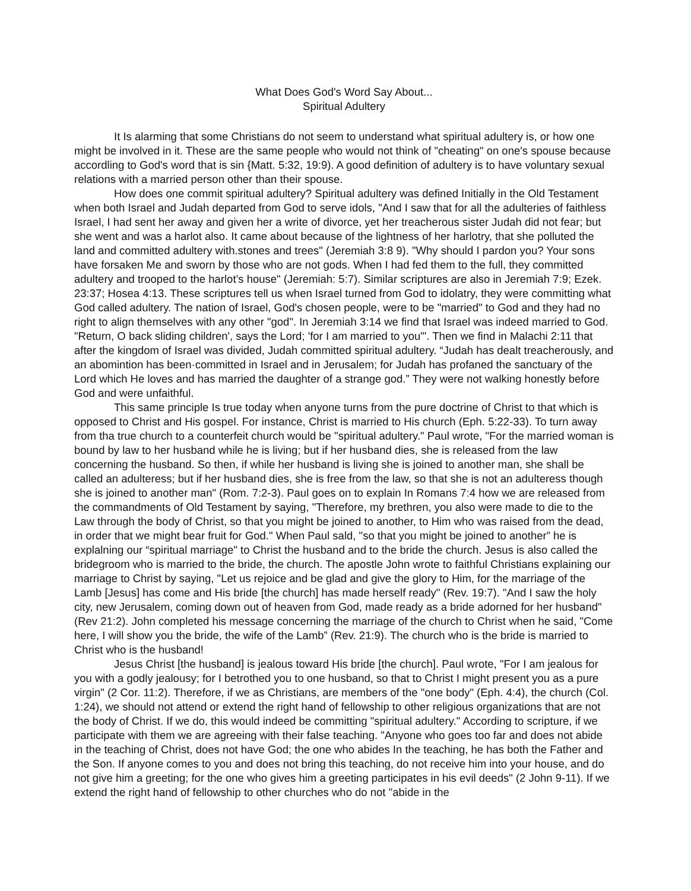What Does God's Word Say About...
Spiritual Adultery
It Is alarming that some Christians do not seem to understand what spiritual adultery is, or how one might be involved in it. These are the same people who would not think of "cheating" on one's spouse because accordling to God's word that is sin {Matt. 5:32, 19:9). A good definition of adultery is to have voluntary sexual relations with a married person other than their spouse.
How does one commit spiritual adultery? Spiritual adultery was defined Initially in the Old Testament when both Israel and Judah departed from God to serve idols, "And I saw that for all the adulteries of faithless Israel, I had sent her away and given her a write of divorce, yet her treacherous sister Judah did not fear; but she went and was a harlot also. It came about because of the lightness of her harlotry, that she polluted the land and committed adultery with.stones and trees" (Jeremiah 3:8 9). "Why should I pardon you? Your sons have forsaken Me and sworn by those who are not gods. When I had fed them to the full, they committed adultery and trooped to the harlot’s house" (Jeremiah: 5:7). Similar scriptures are also in Jeremiah 7:9; Ezek. 23:37; Hosea 4:13. These scriptures tell us when Israel turned from God to idolatry, they were committing what God called adultery. The nation of Israel, God's chosen people, were to be "married" to God and they had no right to align themselves with any other "god". In Jeremiah 3:14 we find that Israel was indeed married to God. "Return, O back sliding children', says the Lord; 'for I am married to you"'. Then we find in Malachi 2:11 that after the kingdom of Israel was divided, Judah committed spiritual adultery. “Judah has dealt treacherously, and an abomintion has been·committed in Israel and in Jerusalem; for Judah has profaned the sanctuary of the Lord which He loves and has married the daughter of a strange god.” They were not walking honestly before God and were unfaithful.
This same principle Is true today when anyone turns from the pure doctrine of Christ to that which is opposed to Christ and His gospel. For instance, Christ is married to His church (Eph. 5:22-33). To turn away from tha true church to a counterfeit church would be "spiritual adultery." Paul wrote, "For the married woman is bound by law to her husband while he is living; but if her husband dies, she is released from the law concerning the husband. So then, if while her husband is living she is joined to another man, she shall be called an adulteress; but if her husband dies, she is free from the law, so that she is not an adulteress though she is joined to another man" (Rom. 7:2-3). Paul goes on to explain In Romans 7:4 how we are released from the commandments of Old Testament by saying, "Therefore, my brethren, you also were made to die to the Law through the body of Christ, so that you might be joined to another, to Him who was raised from the dead, in order that we might bear fruit for God." When Paul sald, "so that you might be joined to another” he is explalning our “spiritual marriage" to Christ the husband and to the bride the church. Jesus is also called the bridegroom who is married to the bride, the church. The apostle John wrote to faithful Christians explaining our marriage to Christ by saying, "Let us rejoice and be glad and give the glory to Him, for the marriage of the Lamb [Jesus] has come and His bride [the church] has made herself ready" (Rev. 19:7). "And I saw the holy city, new Jerusalem, coming down out of heaven from God, made ready as a bride adorned for her husband" (Rev 21:2). John completed his message concerning the marriage of the church to Christ when he said, "Come here, I will show you the bride, the wife of the Lamb” (Rev. 21:9). The church who is the bride is married to Christ who is the husband!
Jesus Christ [the husband] is jealous toward His bride [the church]. Paul wrote, "For I am jealous for you with a godly jealousy; for I betrothed you to one husband, so that to Christ I might present you as a pure virgin" (2 Cor. 11:2). Therefore, if we as Christians, are members of the "one body" (Eph. 4:4), the church (Col. 1:24), we should not attend or extend the right hand of fellowship to other religious organizations that are not the body of Christ. If we do, this would indeed be committing "spiritual adultery." According to scripture, if we participate with them we are agreeing with their false teaching. "Anyone who goes too far and does not abide in the teaching of Christ, does not have God; the one who abides In the teaching, he has both the Father and the Son. If anyone comes to you and does not bring this teaching, do not receive him into your house, and do not give him a greeting; for the one who gives him a greeting participates in his evil deeds" (2 John 9-11). If we extend the right hand of fellowship to other churches who do not "abide in the